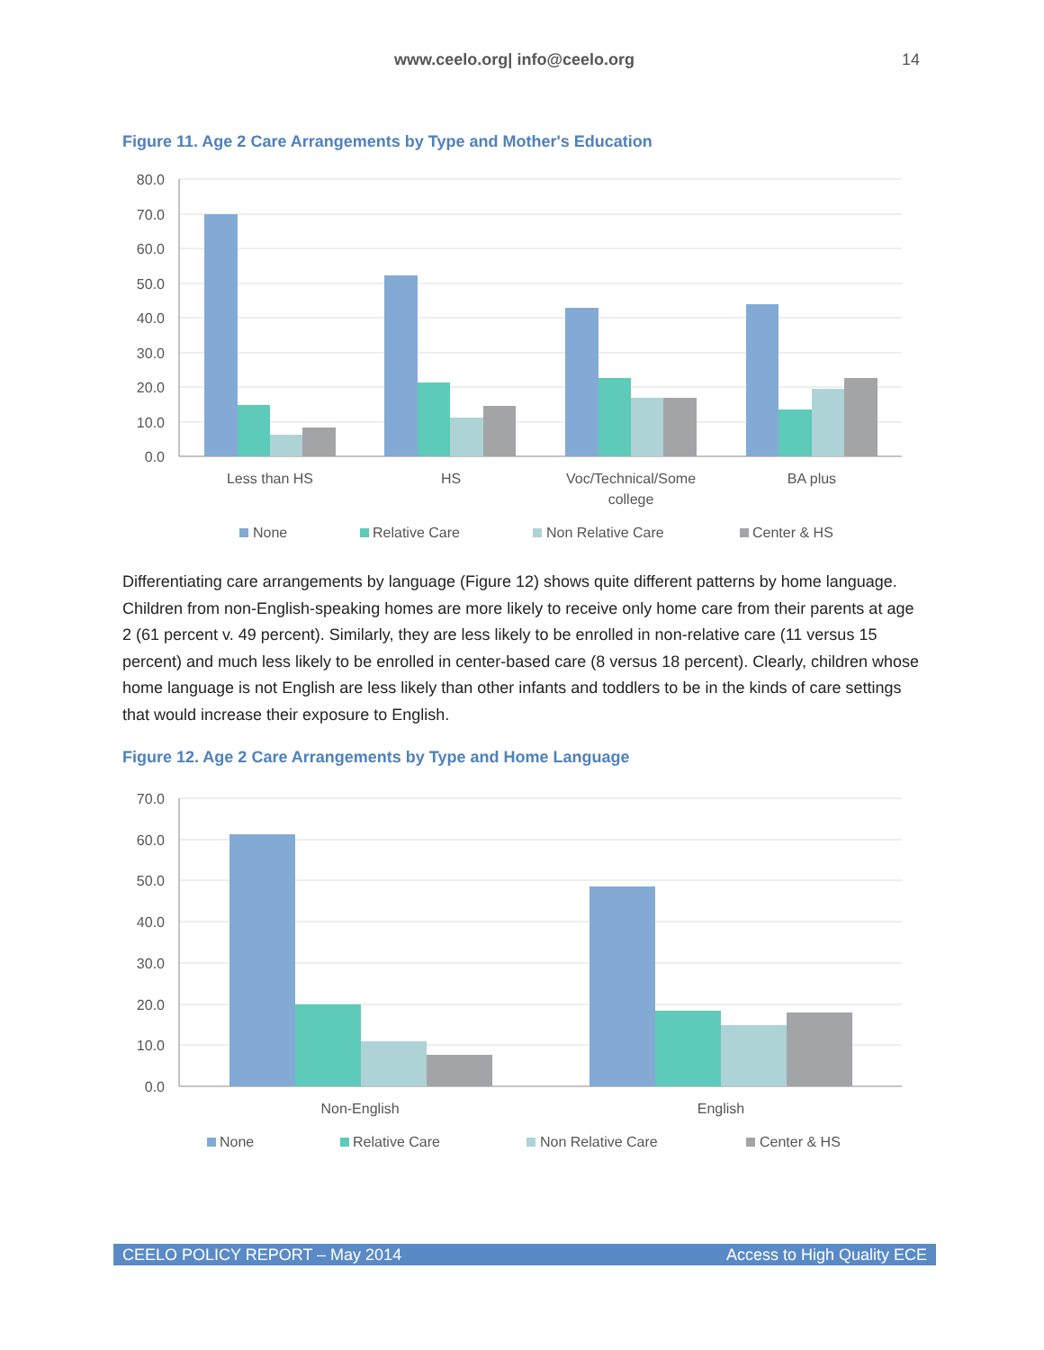www.ceelo.org| info@ceelo.org 14
Figure 11. Age 2 Care Arrangements by Type and Mother's Education
80.0
70.0
60.0
50.0
40.0
30.0
20.0
10.0
0.0
Less than HS
HS
Voc/Technical/Some
college
BA plus
None
Relative Care
Non Relative Care
Center & HS
Differentiating care arrangements by language (Figure 12) shows quite different patterns by home language. Children from non-English-speaking homes are more likely to receive only home care from their parents at age 2 (61 percent v. 49 percent). Similarly, they are less likely to be enrolled in non-relative care (11 versus 15 percent) and much less likely to be enrolled in center-based care (8 versus 18 percent). Clearly, children whose home language is not English are less likely than other infants and toddlers to be in the kinds of care settings that would increase their exposure to English.
Figure 12. Age 2 Care Arrangements by Type and Home Language
70.0
60.0
50.0
40.0
30.0
20.0
10.0
0.0
Non-English
English
None
Relative Care
Non Relative Care
Center & HS
CEELO POLICY REPORT – May 2014 Access to High Quality ECE